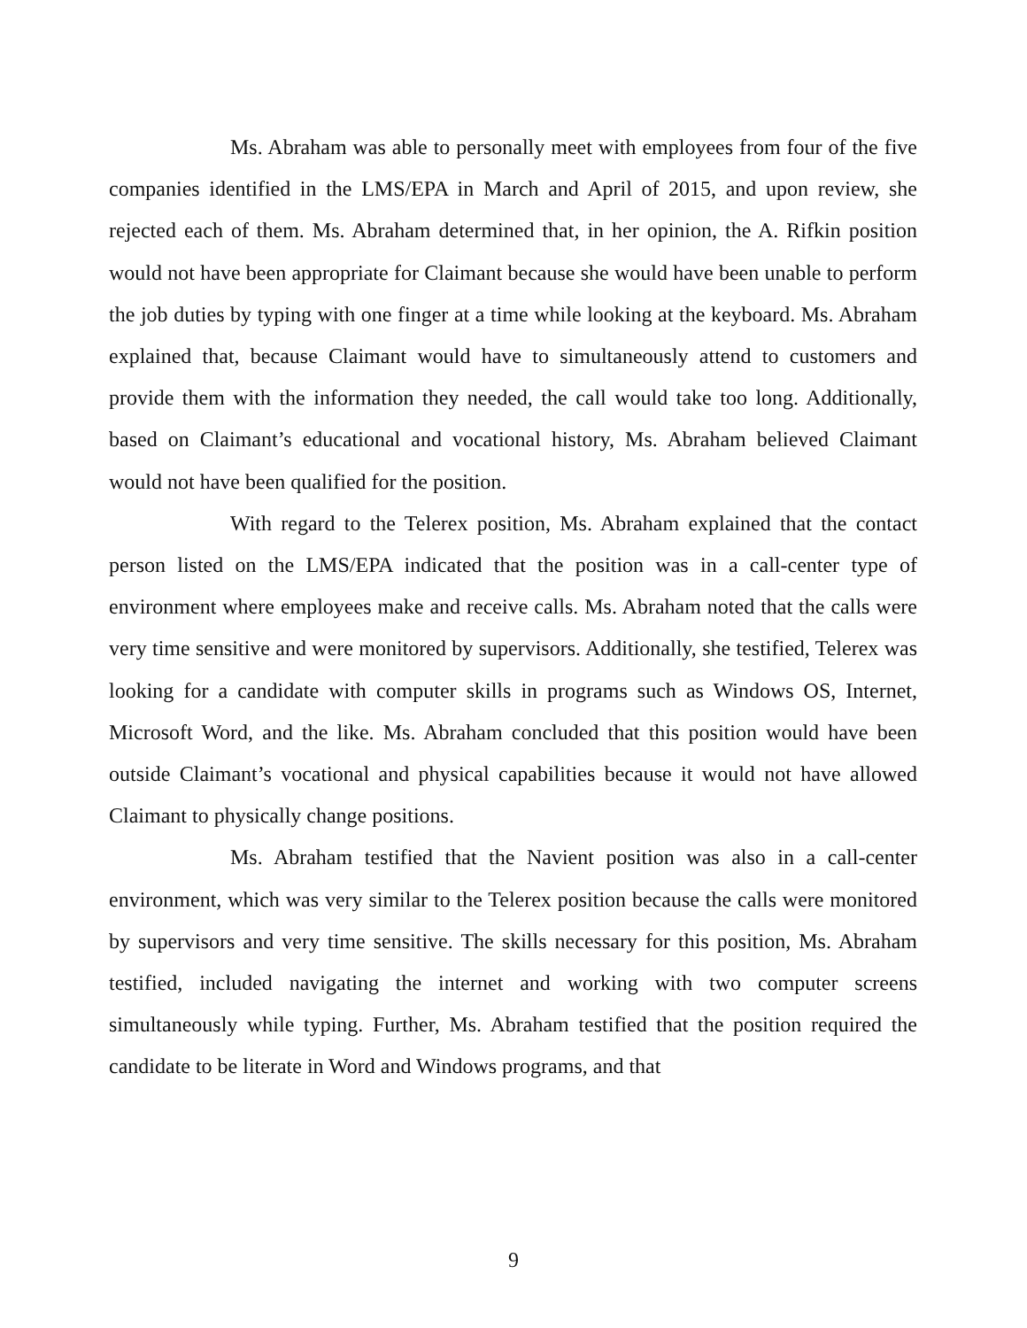Ms. Abraham was able to personally meet with employees from four of the five companies identified in the LMS/EPA in March and April of 2015, and upon review, she rejected each of them. Ms. Abraham determined that, in her opinion, the A. Rifkin position would not have been appropriate for Claimant because she would have been unable to perform the job duties by typing with one finger at a time while looking at the keyboard. Ms. Abraham explained that, because Claimant would have to simultaneously attend to customers and provide them with the information they needed, the call would take too long. Additionally, based on Claimant’s educational and vocational history, Ms. Abraham believed Claimant would not have been qualified for the position.
With regard to the Telerex position, Ms. Abraham explained that the contact person listed on the LMS/EPA indicated that the position was in a call-center type of environment where employees make and receive calls. Ms. Abraham noted that the calls were very time sensitive and were monitored by supervisors. Additionally, she testified, Telerex was looking for a candidate with computer skills in programs such as Windows OS, Internet, Microsoft Word, and the like. Ms. Abraham concluded that this position would have been outside Claimant’s vocational and physical capabilities because it would not have allowed Claimant to physically change positions.
Ms. Abraham testified that the Navient position was also in a call-center environment, which was very similar to the Telerex position because the calls were monitored by supervisors and very time sensitive. The skills necessary for this position, Ms. Abraham testified, included navigating the internet and working with two computer screens simultaneously while typing. Further, Ms. Abraham testified that the position required the candidate to be literate in Word and Windows programs, and that
9